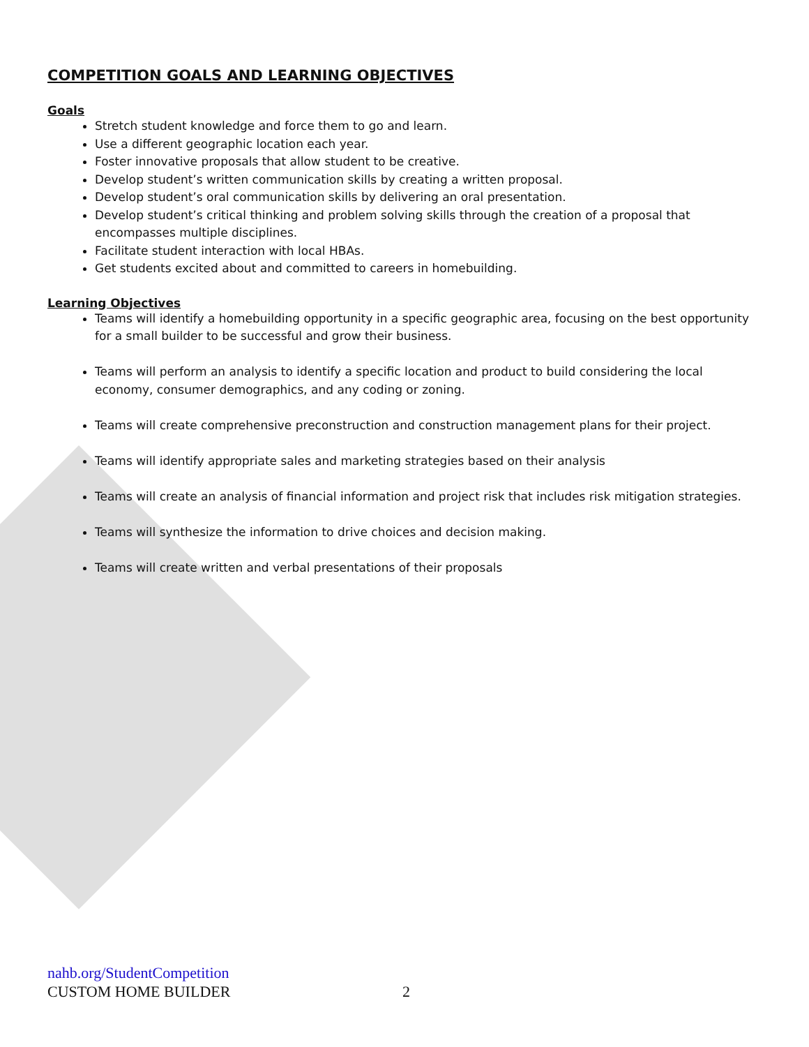COMPETITION GOALS AND LEARNING OBJECTIVES
Goals
Stretch student knowledge and force them to go and learn.
Use a different geographic location each year.
Foster innovative proposals that allow student to be creative.
Develop student’s written communication skills by creating a written proposal.
Develop student’s oral communication skills by delivering an oral presentation.
Develop student’s critical thinking and problem solving skills through the creation of a proposal that encompasses multiple disciplines.
Facilitate student interaction with local HBAs.
Get students excited about and committed to careers in homebuilding.
Learning Objectives
Teams will identify a homebuilding opportunity in a specific geographic area, focusing on the best opportunity for a small builder to be successful and grow their business.
Teams will perform an analysis to identify a specific location and product to build considering the local economy, consumer demographics, and any coding or zoning.
Teams will create comprehensive preconstruction and construction management plans for their project.
Teams will identify appropriate sales and marketing strategies based on their analysis
Teams will create an analysis of financial information and project risk that includes risk mitigation strategies.
Teams will synthesize the information to drive choices and decision making.
Teams will create written and verbal presentations of their proposals
nahb.org/StudentCompetition
CUSTOM HOME BUILDER
2